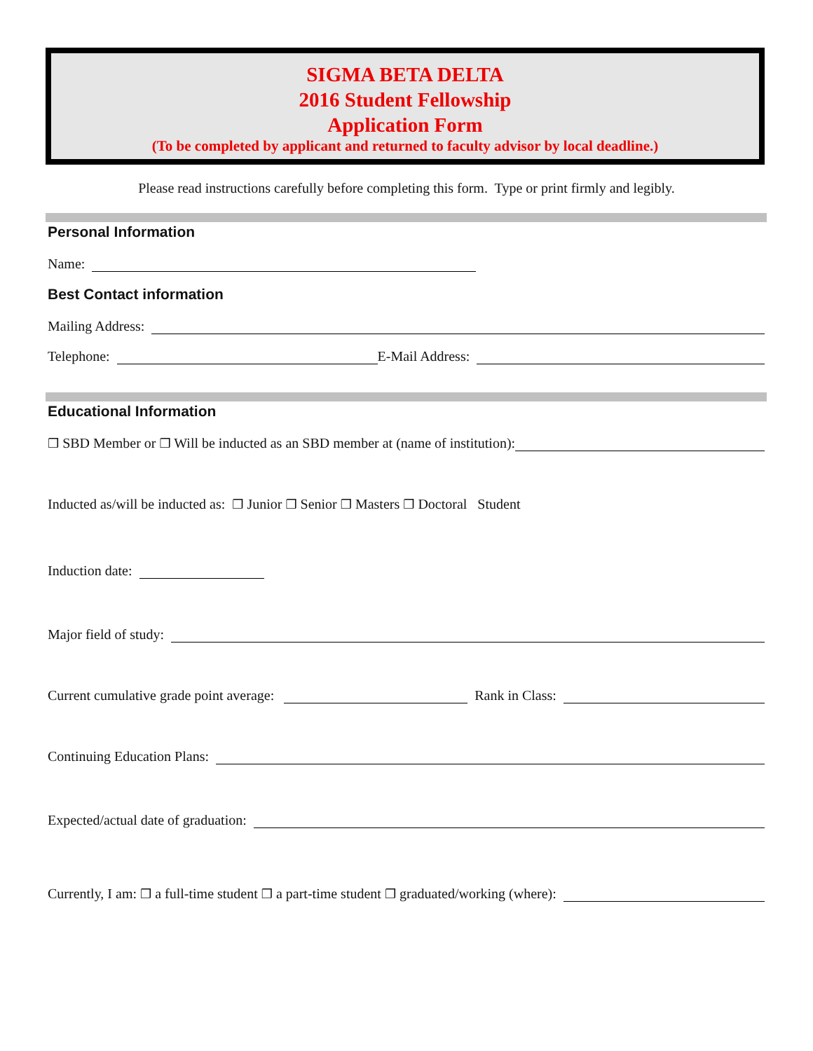SIGMA BETA DELTA
2016 Student Fellowship
Application Form
(To be completed by applicant and returned to faculty advisor by local deadline.)
Please read instructions carefully before completing this form. Type or print firmly and legibly.
Personal Information
Name:
Best Contact information
Mailing Address:
Telephone: E-Mail Address:
Educational Information
❒ SBD Member or ❒ Will be inducted as an SBD member at (name of institution):
Inducted as/will be inducted as: ❒ Junior ❒ Senior ❒ Masters ❒ Doctoral Student
Induction date:
Major field of study:
Current cumulative grade point average: Rank in Class:
Continuing Education Plans:
Expected/actual date of graduation:
Currently, I am: ❒ a full-time student ❒ a part-time student ❒ graduated/working (where):